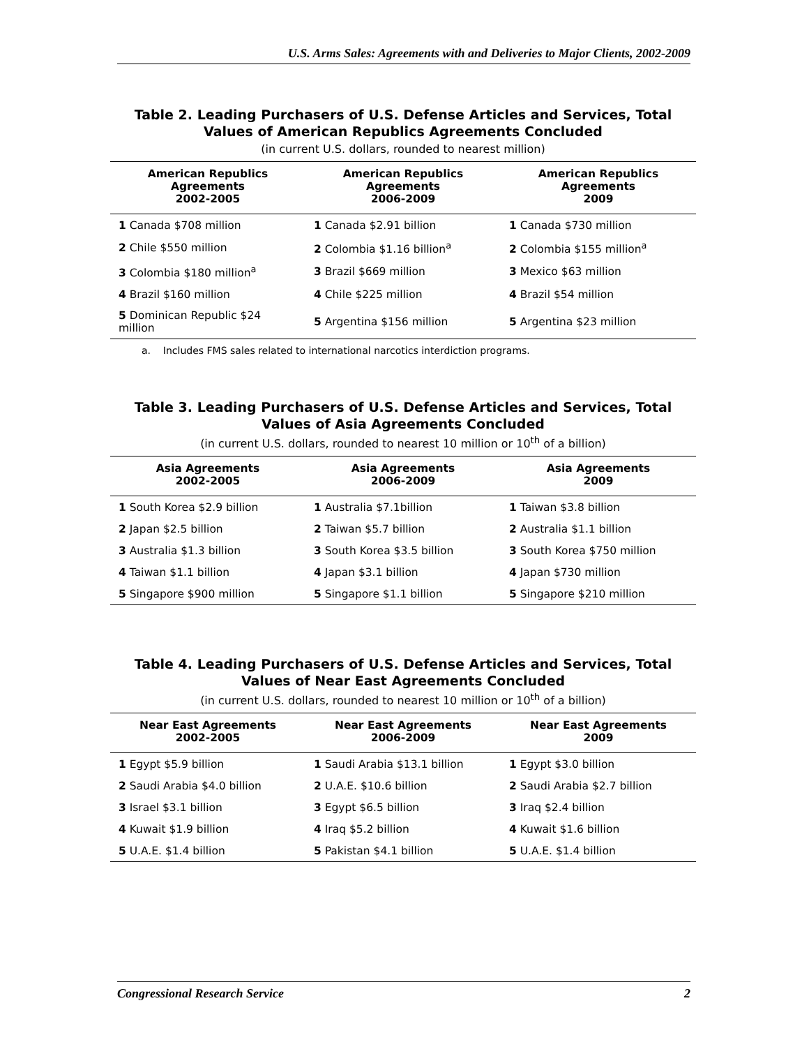U.S. Arms Sales: Agreements with and Deliveries to Major Clients, 2002-2009
Table 2. Leading Purchasers of U.S. Defense Articles and Services, Total Values of American Republics Agreements Concluded
(in current U.S. dollars, rounded to nearest million)
| American Republics Agreements 2002-2005 | American Republics Agreements 2006-2009 | American Republics Agreements 2009 |
| --- | --- | --- |
| 1 Canada $708 million | 1 Canada $2.91 billion | 1 Canada $730 million |
| 2 Chile $550 million | 2 Colombia $1.16 billion<sup>a</sup> | 2 Colombia $155 million<sup>a</sup> |
| 3 Colombia $180 million<sup>a</sup> | 3 Brazil $669 million | 3 Mexico $63 million |
| 4 Brazil $160 million | 4 Chile $225 million | 4 Brazil $54 million |
| 5 Dominican Republic $24 million | 5 Argentina $156 million | 5 Argentina $23 million |
a. Includes FMS sales related to international narcotics interdiction programs.
Table 3. Leading Purchasers of U.S. Defense Articles and Services, Total Values of Asia Agreements Concluded
(in current U.S. dollars, rounded to nearest 10 million or 10<sup>th</sup> of a billion)
| Asia Agreements 2002-2005 | Asia Agreements 2006-2009 | Asia Agreements 2009 |
| --- | --- | --- |
| 1 South Korea $2.9 billion | 1 Australia $7.1billion | 1 Taiwan $3.8 billion |
| 2 Japan $2.5 billion | 2 Taiwan $5.7 billion | 2 Australia $1.1 billion |
| 3 Australia $1.3 billion | 3 South Korea $3.5 billion | 3 South Korea $750 million |
| 4 Taiwan $1.1 billion | 4 Japan $3.1 billion | 4 Japan $730 million |
| 5 Singapore $900 million | 5 Singapore $1.1 billion | 5 Singapore $210 million |
Table 4. Leading Purchasers of U.S. Defense Articles and Services, Total Values of Near East Agreements Concluded
(in current U.S. dollars, rounded to nearest 10 million or 10<sup>th</sup> of a billion)
| Near East Agreements 2002-2005 | Near East Agreements 2006-2009 | Near East Agreements 2009 |
| --- | --- | --- |
| 1 Egypt $5.9 billion | 1 Saudi Arabia $13.1 billion | 1 Egypt $3.0 billion |
| 2 Saudi Arabia $4.0 billion | 2 U.A.E. $10.6 billion | 2 Saudi Arabia $2.7 billion |
| 3 Israel $3.1 billion | 3 Egypt $6.5 billion | 3 Iraq $2.4 billion |
| 4 Kuwait $1.9 billion | 4 Iraq $5.2 billion | 4 Kuwait $1.6 billion |
| 5 U.A.E. $1.4 billion | 5 Pakistan $4.1 billion | 5 U.A.E. $1.4 billion |
Congressional Research Service 2